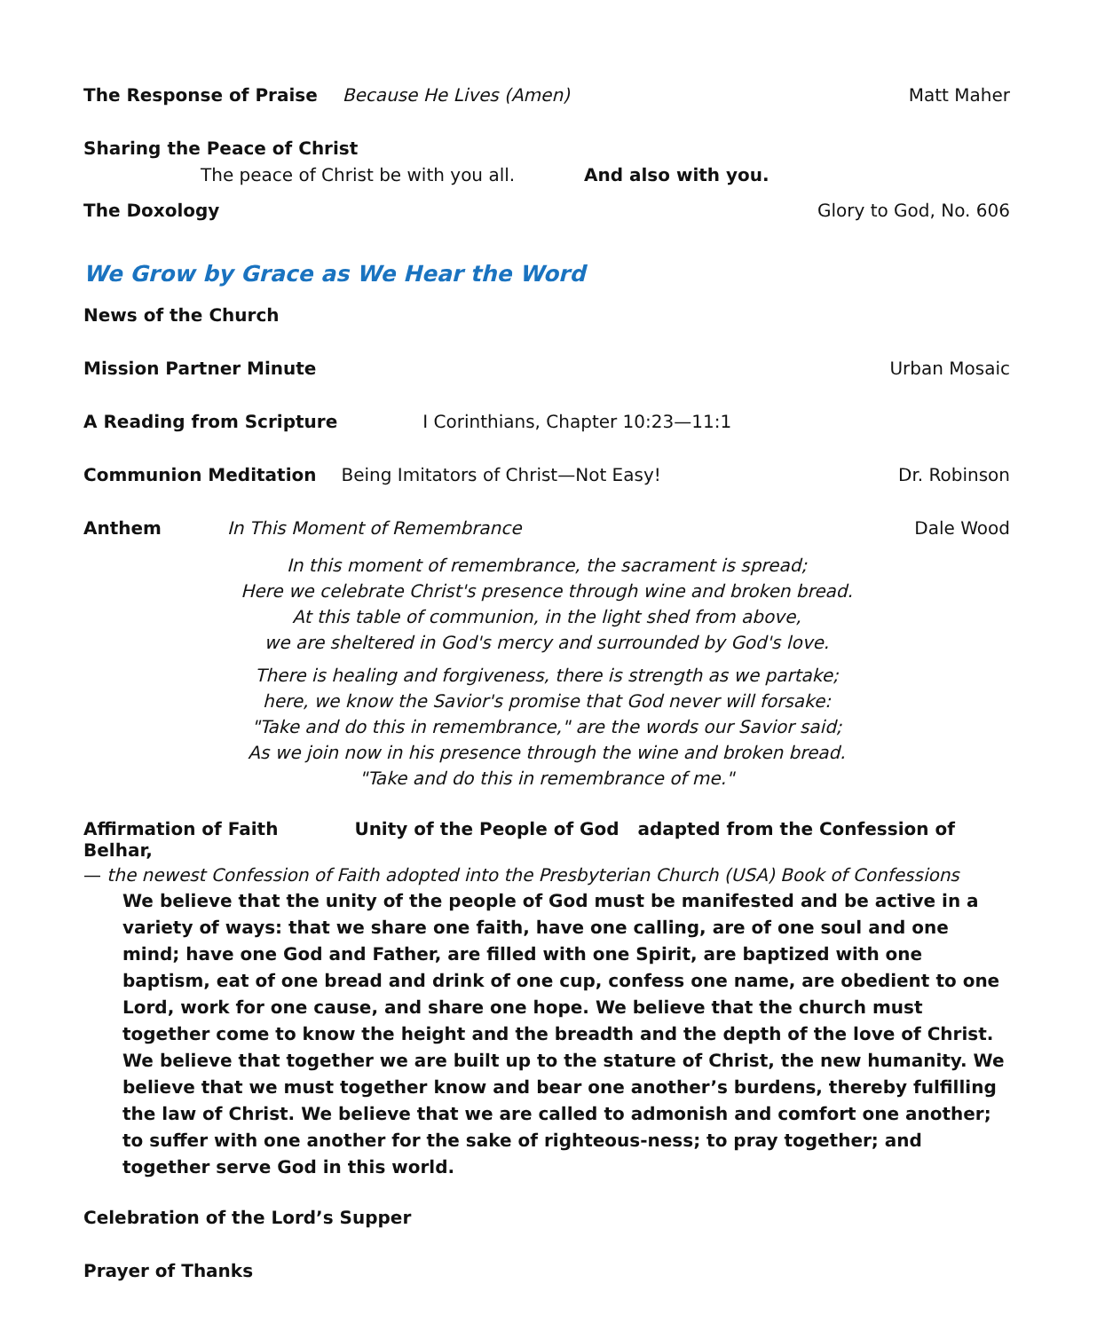The Response of Praise Because He Lives (Amen) Matt Maher
Sharing the Peace of Christ
The peace of Christ be with you all. And also with you.
The Doxology Glory to God, No. 606
We Grow by Grace as We Hear the Word
News of the Church
Mission Partner Minute Urban Mosaic
A Reading from Scripture I Corinthians, Chapter 10:23—11:1
Communion Meditation Being Imitators of Christ—Not Easy! Dr. Robinson
Anthem In This Moment of Remembrance Dale Wood
In this moment of remembrance, the sacrament is spread;
Here we celebrate Christ's presence through wine and broken bread.
At this table of communion, in the light shed from above,
we are sheltered in God's mercy and surrounded by God's love.
There is healing and forgiveness, there is strength as we partake;
here, we know the Savior's promise that God never will forsake:
"Take and do this in remembrance," are the words our Savior said;
As we join now in his presence through the wine and broken bread.
"Take and do this in remembrance of me."
Affirmation of Faith Unity of the People of God adapted from the Confession of Belhar,
— the newest Confession of Faith adopted into the Presbyterian Church (USA) Book of Confessions
We believe that the unity of the people of God must be manifested and be active in a variety of ways: that we share one faith, have one calling, are of one soul and one mind; have one God and Father, are filled with one Spirit, are baptized with one baptism, eat of one bread and drink of one cup, confess one name, are obedient to one Lord, work for one cause, and share one hope. We believe that the church must together come to know the height and the breadth and the depth of the love of Christ. We believe that together we are built up to the stature of Christ, the new humanity. We believe that we must together know and bear one another’s burdens, thereby fulfilling the law of Christ. We believe that we are called to admonish and comfort one another; to suffer with one another for the sake of righteous-ness; to pray together; and together serve God in this world.
Celebration of the Lord’s Supper
Prayer of Thanks